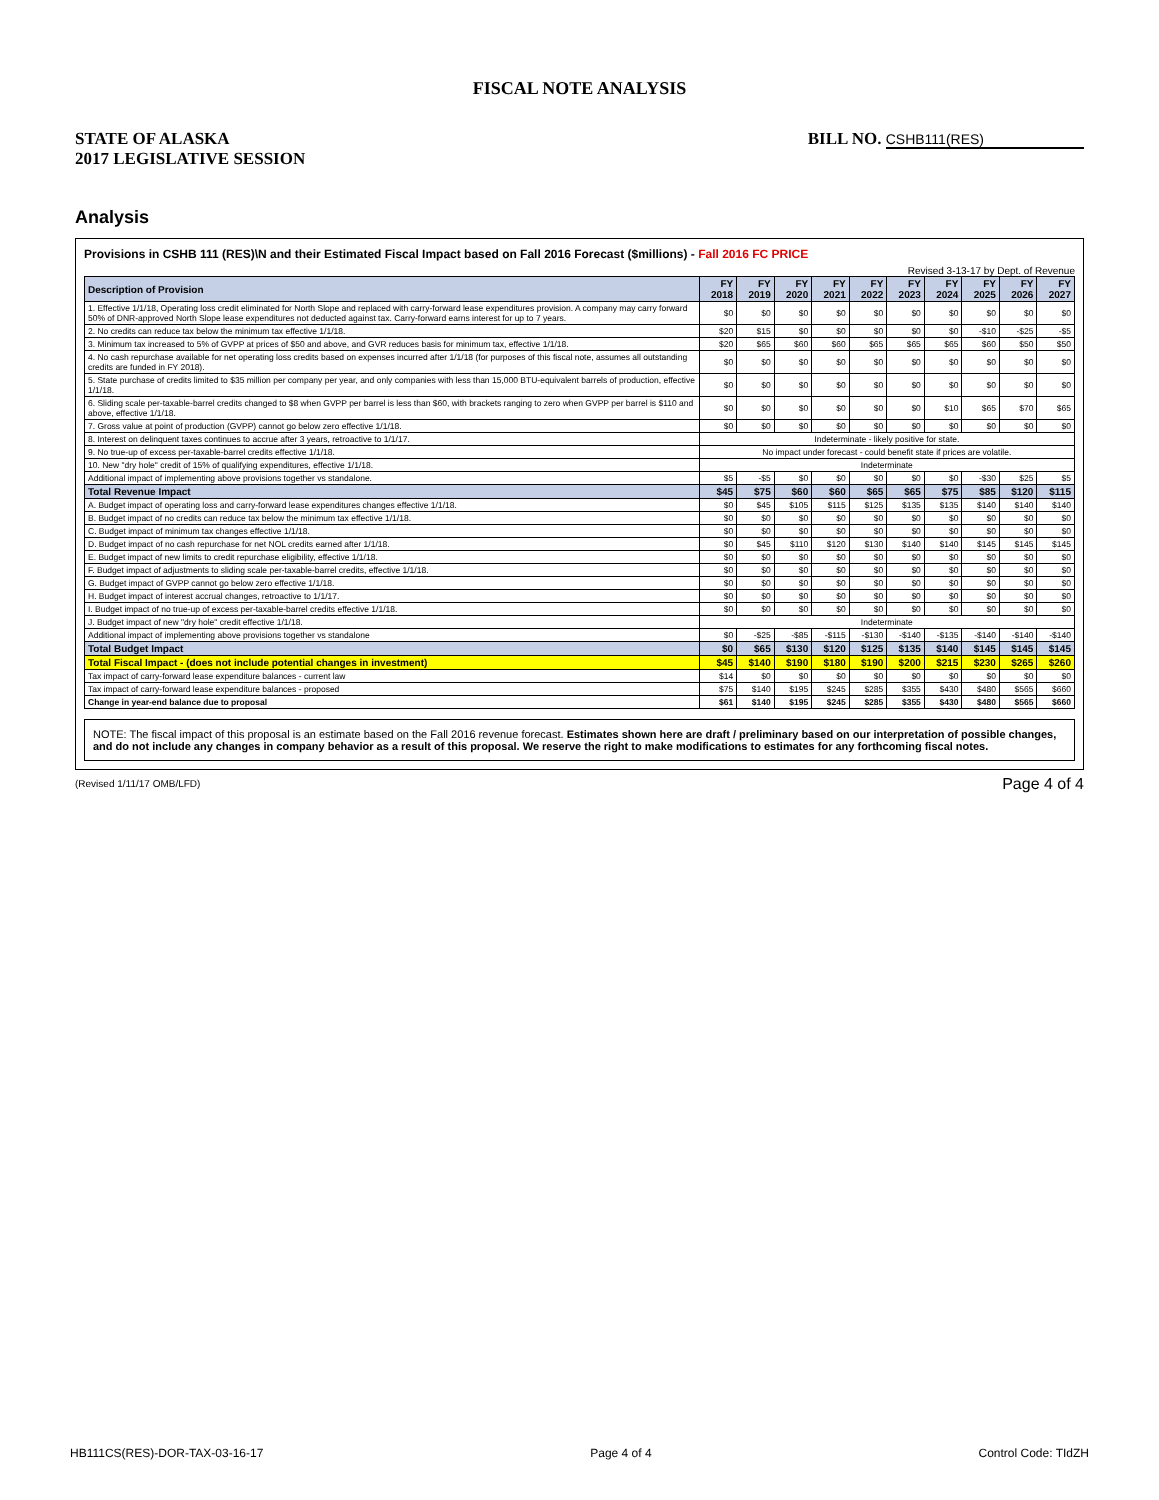FISCAL NOTE ANALYSIS
STATE OF ALASKA
2017 LEGISLATIVE SESSION
BILL NO. CSHB111(RES)
Analysis
Provisions in CSHB 111 (RES)\N and their Estimated Fiscal Impact based on Fall 2016 Forecast ($millions) - Fall 2016 FC PRICE
Revised 3-13-17 by Dept. of Revenue
| Description of Provision | FY 2018 | FY 2019 | FY 2020 | FY 2021 | FY 2022 | FY 2023 | FY 2024 | FY 2025 | FY 2026 | FY 2027 |
| --- | --- | --- | --- | --- | --- | --- | --- | --- | --- | --- |
| 1. Effective 1/1/18, Operating loss credit eliminated for North Slope and replaced with carry-forward lease expenditures provision. A company may carry forward 50% of DNR-approved North Slope lease expenditures not deducted against tax. Carry-forward earns interest for up to 7 years. | $0 | $0 | $0 | $0 | $0 | $0 | $0 | $0 | $0 | $0 |
| 2. No credits can reduce tax below the minimum tax effective 1/1/18. | $20 | $15 | $0 | $0 | $0 | $0 | $0 | -$10 | -$25 | -$5 |
| 3. Minimum tax increased to 5% of GVPP at prices of $50 and above, and GVR reduces basis for minimum tax, effective 1/1/18. | $20 | $65 | $60 | $60 | $65 | $65 | $65 | $60 | $50 | $50 |
| 4. No cash repurchase available for net operating loss credits based on expenses incurred after 1/1/18 (for purposes of this fiscal note, assumes all outstanding credits are funded in FY 2018). | $0 | $0 | $0 | $0 | $0 | $0 | $0 | $0 | $0 | $0 |
| 5. State purchase of credits limited to $35 million per company per year, and only companies with less than 15,000 BTU-equivalent barrels of production, effective 1/1/18. | $0 | $0 | $0 | $0 | $0 | $0 | $0 | $0 | $0 | $0 |
| 6. Sliding scale per-taxable-barrel credits changed to $8 when GVPP per barrel is less than $60, with brackets ranging to zero when GVPP per barrel is $110 and above, effective 1/1/18. | $0 | $0 | $0 | $0 | $0 | $0 | $10 | $65 | $70 | $65 |
| 7. Gross value at point of production (GVPP) cannot go below zero effective 1/1/18. | $0 | $0 | $0 | $0 | $0 | $0 | $0 | $0 | $0 | $0 |
| 8. Interest on delinquent taxes continues to accrue after 3 years, retroactive to 1/1/17. | Indeterminate - likely positive for state. | | | | | | | | | |
| 9. No true-up of excess per-taxable-barrel credits effective 1/1/18. | No impact under forecast - could benefit state if prices are volatile. | | | | | | | | | |
| 10. New "dry hole" credit of 15% of qualifying expenditures, effective 1/1/18. | Indeterminate | | | | | | | | | |
| Additional impact of implementing above provisions together vs standalone. | $5 | -$5 | $0 | $0 | $0 | $0 | $0 | -$30 | $25 | $5 |
| Total Revenue Impact | $45 | $75 | $60 | $60 | $65 | $65 | $75 | $85 | $120 | $115 |
| A. Budget impact of operating loss and carry-forward lease expenditures changes effective 1/1/18. | $0 | $45 | $105 | $115 | $125 | $135 | $135 | $140 | $140 | $140 |
| B. Budget impact of no credits can reduce tax below the minimum tax effective 1/1/18. | $0 | $0 | $0 | $0 | $0 | $0 | $0 | $0 | $0 | $0 |
| C. Budget impact of minimum tax changes effective 1/1/18. | $0 | $0 | $0 | $0 | $0 | $0 | $0 | $0 | $0 | $0 |
| D. Budget impact of no cash repurchase for net NOL credits earned after 1/1/18. | $0 | $45 | $110 | $120 | $130 | $140 | $140 | $145 | $145 | $145 |
| E. Budget impact of new limits to credit repurchase eligibility, effective 1/1/18. | $0 | $0 | $0 | $0 | $0 | $0 | $0 | $0 | $0 | $0 |
| F. Budget impact of adjustments to sliding scale per-taxable-barrel credits, effective 1/1/18. | $0 | $0 | $0 | $0 | $0 | $0 | $0 | $0 | $0 | $0 |
| G. Budget impact of GVPP cannot go below zero effective 1/1/18. | $0 | $0 | $0 | $0 | $0 | $0 | $0 | $0 | $0 | $0 |
| H. Budget impact of interest accrual changes, retroactive to 1/1/17. | $0 | $0 | $0 | $0 | $0 | $0 | $0 | $0 | $0 | $0 |
| I. Budget impact of no true-up of excess per-taxable-barrel credits effective 1/1/18. | $0 | $0 | $0 | $0 | $0 | $0 | $0 | $0 | $0 | $0 |
| J. Budget impact of new "dry hole" credit effective 1/1/18. | Indeterminate | | | | | | | | | |
| Additional impact of implementing above provisions together vs standalone | $0 | -$25 | -$85 | -$115 | -$130 | -$140 | -$135 | -$140 | -$140 | -$140 |
| Total Budget Impact | $0 | $65 | $130 | $120 | $125 | $135 | $140 | $145 | $145 | $145 |
| Total Fiscal Impact - (does not include potential changes in investment) | $45 | $140 | $190 | $180 | $190 | $200 | $215 | $230 | $265 | $260 |
| Tax impact of carry-forward lease expenditure balances - current law | $14 | $0 | $0 | $0 | $0 | $0 | $0 | $0 | $0 | $0 |
| Tax impact of carry-forward lease expenditure balances - proposed | $75 | $140 | $195 | $245 | $285 | $355 | $430 | $480 | $565 | $660 |
| Change in year-end balance due to proposal | $61 | $140 | $195 | $245 | $285 | $355 | $430 | $480 | $565 | $660 |
NOTE: The fiscal impact of this proposal is an estimate based on the Fall 2016 revenue forecast. Estimates shown here are draft / preliminary based on our interpretation of possible changes, and do not include any changes in company behavior as a result of this proposal. We reserve the right to make modifications to estimates for any forthcoming fiscal notes.
(Revised 1/11/17 OMB/LFD)
Page 4 of 4
HB111CS(RES)-DOR-TAX-03-16-17 Page 4 of 4 Control Code: TIdZH